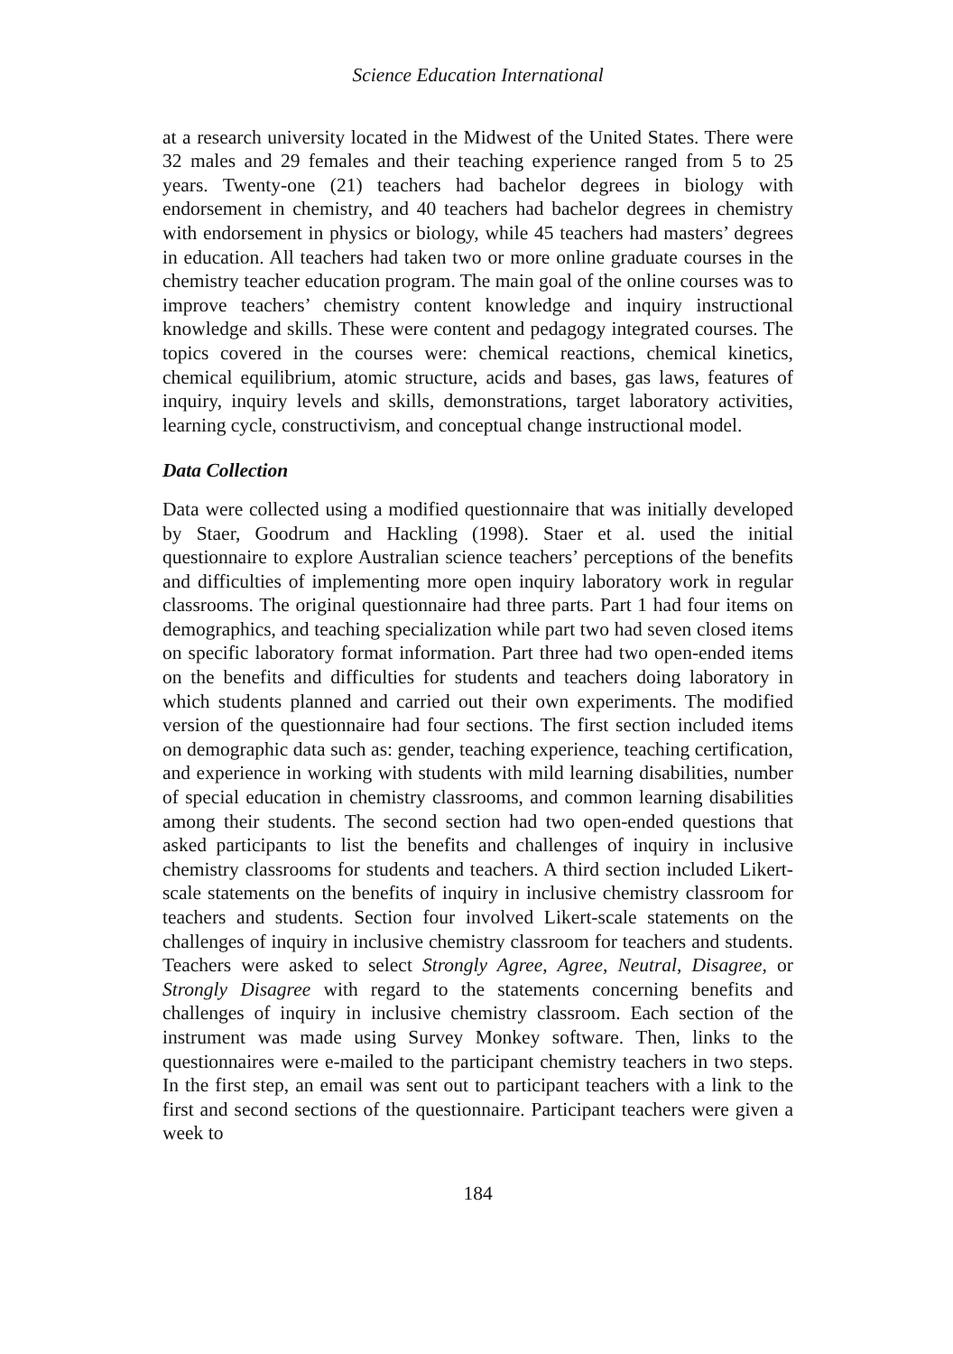Science Education International
at a research university located in the Midwest of the United States. There were 32 males and 29 females and their teaching experience ranged from 5 to 25 years. Twenty-one (21) teachers had bachelor degrees in biology with endorsement in chemistry, and 40 teachers had bachelor degrees in chemistry with endorsement in physics or biology, while 45 teachers had masters’ degrees in education. All teachers had taken two or more online graduate courses in the chemistry teacher education program. The main goal of the online courses was to improve teachers’ chemistry content knowledge and inquiry instructional knowledge and skills. These were content and pedagogy integrated courses. The topics covered in the courses were: chemical reactions, chemical kinetics, chemical equilibrium, atomic structure, acids and bases, gas laws, features of inquiry, inquiry levels and skills, demonstrations, target laboratory activities, learning cycle, constructivism, and conceptual change instructional model.
Data Collection
Data were collected using a modified questionnaire that was initially developed by Staer, Goodrum and Hackling (1998). Staer et al. used the initial questionnaire to explore Australian science teachers’ perceptions of the benefits and difficulties of implementing more open inquiry laboratory work in regular classrooms. The original questionnaire had three parts. Part 1 had four items on demographics, and teaching specialization while part two had seven closed items on specific laboratory format information. Part three had two open-ended items on the benefits and difficulties for students and teachers doing laboratory in which students planned and carried out their own experiments. The modified version of the questionnaire had four sections. The first section included items on demographic data such as: gender, teaching experience, teaching certification, and experience in working with students with mild learning disabilities, number of special education in chemistry classrooms, and common learning disabilities among their students. The second section had two open-ended questions that asked participants to list the benefits and challenges of inquiry in inclusive chemistry classrooms for students and teachers. A third section included Likert-scale statements on the benefits of inquiry in inclusive chemistry classroom for teachers and students. Section four involved Likert-scale statements on the challenges of inquiry in inclusive chemistry classroom for teachers and students. Teachers were asked to select Strongly Agree, Agree, Neutral, Disagree, or Strongly Disagree with regard to the statements concerning benefits and challenges of inquiry in inclusive chemistry classroom. Each section of the instrument was made using Survey Monkey software. Then, links to the questionnaires were e-mailed to the participant chemistry teachers in two steps. In the first step, an email was sent out to participant teachers with a link to the first and second sections of the questionnaire. Participant teachers were given a week to
184